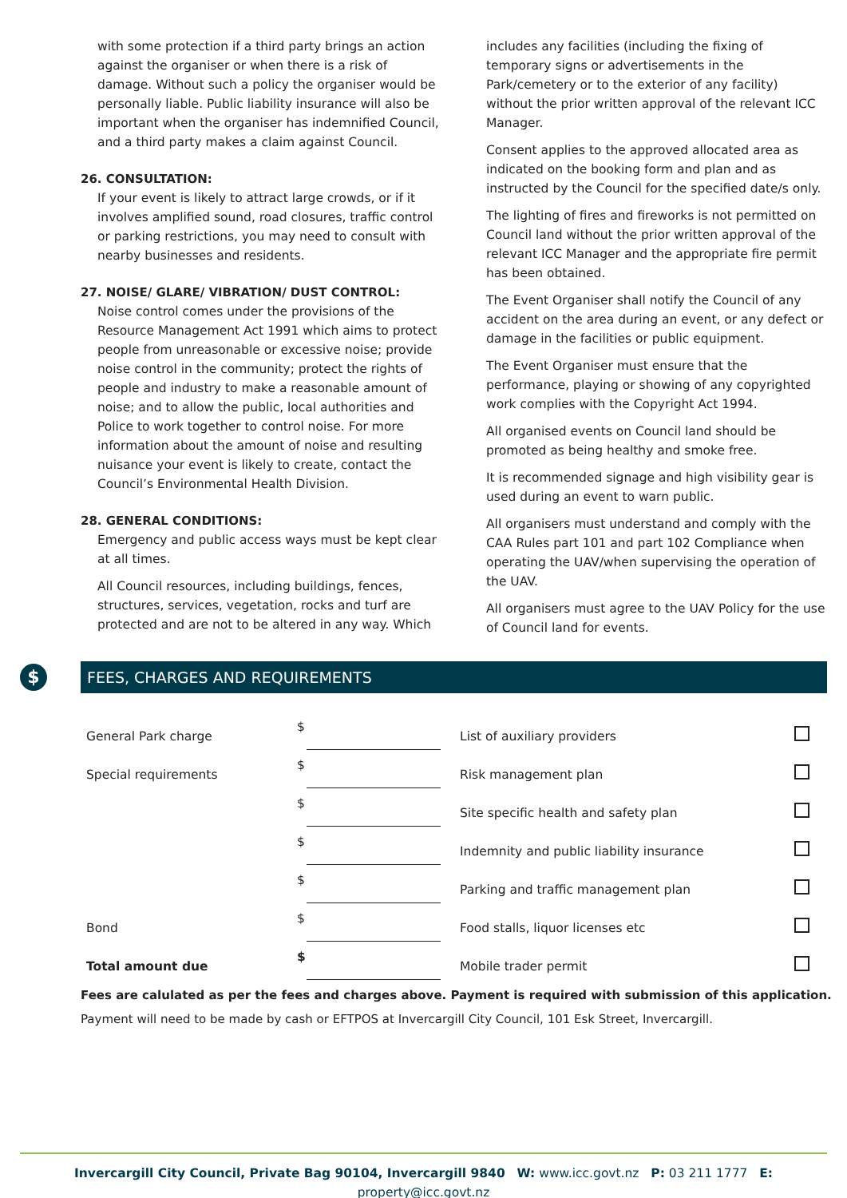with some protection if a third party brings an action against the organiser or when there is a risk of damage. Without such a policy the organiser would be personally liable. Public liability insurance will also be important when the organiser has indemnified Council, and a third party makes a claim against Council.
26. CONSULTATION:
If your event is likely to attract large crowds, or if it involves amplified sound, road closures, traffic control or parking restrictions, you may need to consult with nearby businesses and residents.
27. NOISE/ GLARE/ VIBRATION/ DUST CONTROL:
Noise control comes under the provisions of the Resource Management Act 1991 which aims to protect people from unreasonable or excessive noise; provide noise control in the community; protect the rights of people and industry to make a reasonable amount of noise; and to allow the public, local authorities and Police to work together to control noise. For more information about the amount of noise and resulting nuisance your event is likely to create, contact the Council’s Environmental Health Division.
28. GENERAL CONDITIONS:
Emergency and public access ways must be kept clear at all times.
All Council resources, including buildings, fences, structures, services, vegetation, rocks and turf are protected and are not to be altered in any way. Which
includes any facilities (including the fixing of temporary signs or advertisements in the Park/cemetery or to the exterior of any facility) without the prior written approval of the relevant ICC Manager.
Consent applies to the approved allocated area as indicated on the booking form and plan and as instructed by the Council for the specified date/s only.
The lighting of fires and fireworks is not permitted on Council land without the prior written approval of the relevant ICC Manager and the appropriate fire permit has been obtained.
The Event Organiser shall notify the Council of any accident on the area during an event, or any defect or damage in the facilities or public equipment.
The Event Organiser must ensure that the performance, playing or showing of any copyrighted work complies with the Copyright Act 1994.
All organised events on Council land should be promoted as being healthy and smoke free.
It is recommended signage and high visibility gear is used during an event to warn public.
All organisers must understand and comply with the CAA Rules part 101 and part 102 Compliance when operating the UAV/when supervising the operation of the UAV.
All organisers must agree to the UAV Policy for the use of Council land for events.
$
FEES, CHARGES AND REQUIREMENTS
| General Park charge | $ | List of auxiliary providers | |
| Special requirements | $ | Risk management plan | |
| | $ | Site specific health and safety plan | |
| | $ | Indemnity and public liability insurance | |
| | $ | Parking and traffic management plan | |
| Bond | $ | Food stalls, liquor licenses etc | |
| Total amount due | $ | Mobile trader permit | |
Fees are calulated as per the fees and charges above. Payment is required with submission of this application.
Payment will need to be made by cash or EFTPOS at Invercargill City Council, 101 Esk Street, Invercargill.
Invercargill City Council, Private Bag 90104, Invercargill 9840 W: www.icc.govt.nz P: 03 211 1777 E: property@icc.govt.nz